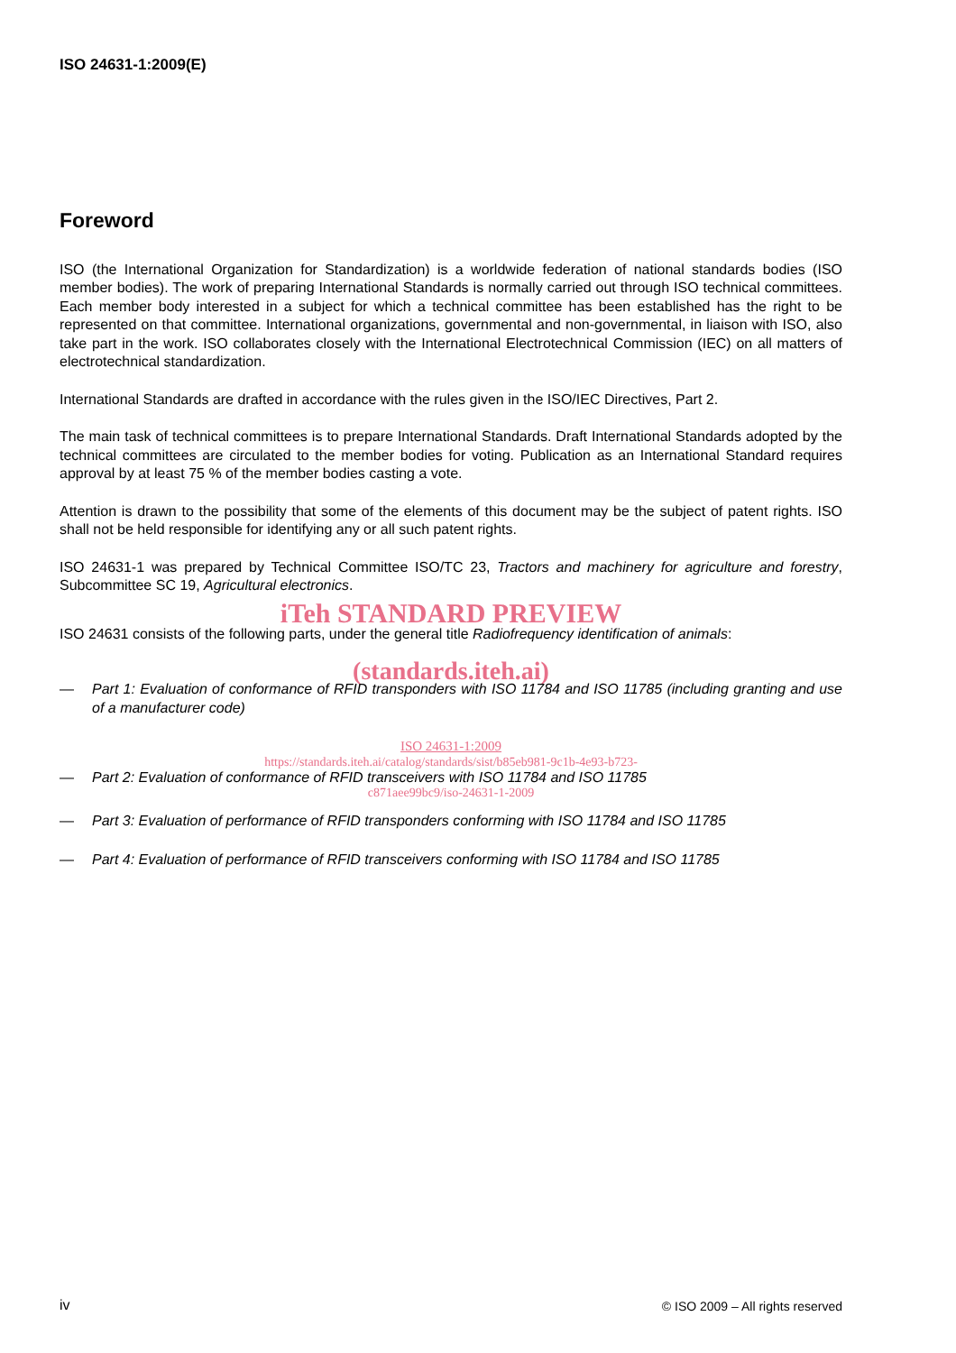ISO 24631-1:2009(E)
Foreword
ISO (the International Organization for Standardization) is a worldwide federation of national standards bodies (ISO member bodies). The work of preparing International Standards is normally carried out through ISO technical committees. Each member body interested in a subject for which a technical committee has been established has the right to be represented on that committee. International organizations, governmental and non-governmental, in liaison with ISO, also take part in the work. ISO collaborates closely with the International Electrotechnical Commission (IEC) on all matters of electrotechnical standardization.
International Standards are drafted in accordance with the rules given in the ISO/IEC Directives, Part 2.
The main task of technical committees is to prepare International Standards. Draft International Standards adopted by the technical committees are circulated to the member bodies for voting. Publication as an International Standard requires approval by at least 75 % of the member bodies casting a vote.
Attention is drawn to the possibility that some of the elements of this document may be the subject of patent rights. ISO shall not be held responsible for identifying any or all such patent rights.
ISO 24631-1 was prepared by Technical Committee ISO/TC 23, Tractors and machinery for agriculture and forestry, Subcommittee SC 19, Agricultural electronics.
iTeh STANDARD PREVIEW
ISO 24631 consists of the following parts, under the general title Radiofrequency identification of animals:
(standards.iteh.ai)
— Part 1: Evaluation of conformance of RFID transponders with ISO 11784 and ISO 11785 (including granting and use of a manufacturer code)
ISO 24631-1:2009
https://standards.iteh.ai/catalog/standards/sist/b85eb981-9c1b-4e93-b723-
— Part 2: Evaluation of conformance of RFID transceivers with ISO 11784 and ISO 11785
c871aee99bc9/iso-24631-1-2009
— Part 3: Evaluation of performance of RFID transponders conforming with ISO 11784 and ISO 11785
— Part 4: Evaluation of performance of RFID transceivers conforming with ISO 11784 and ISO 11785
iv
© ISO 2009 – All rights reserved